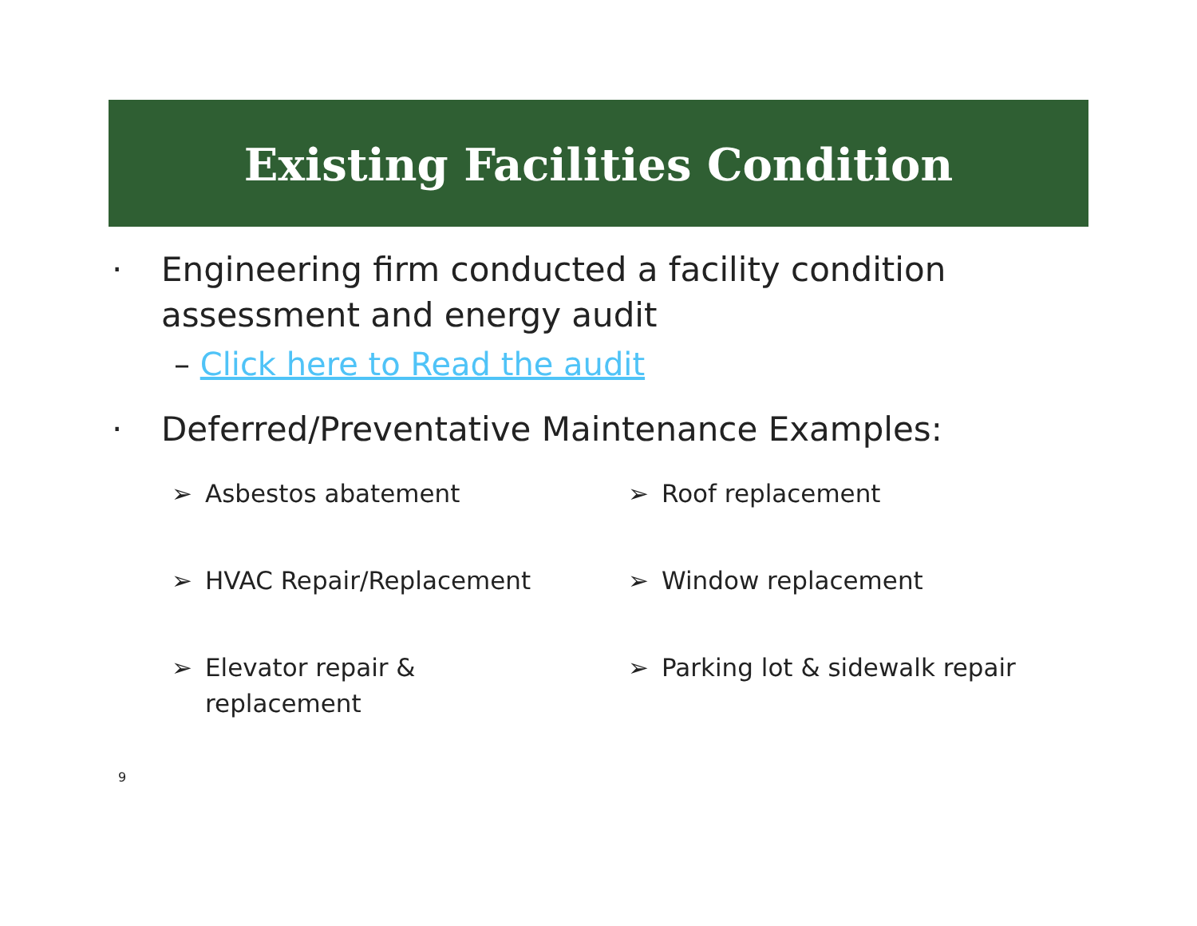Existing Facilities Condition
· Engineering firm conducted a facility condition
assessment and energy audit
– Click here to Read the audit
· Deferred/Preventative Maintenance Examples:
➢ Asbestos abatement
➢ Roof replacement
➢ HVAC Repair/Replacement
➢ Window replacement
➢ Elevator repair &
replacement
➢ Parking lot & sidewalk repair
9